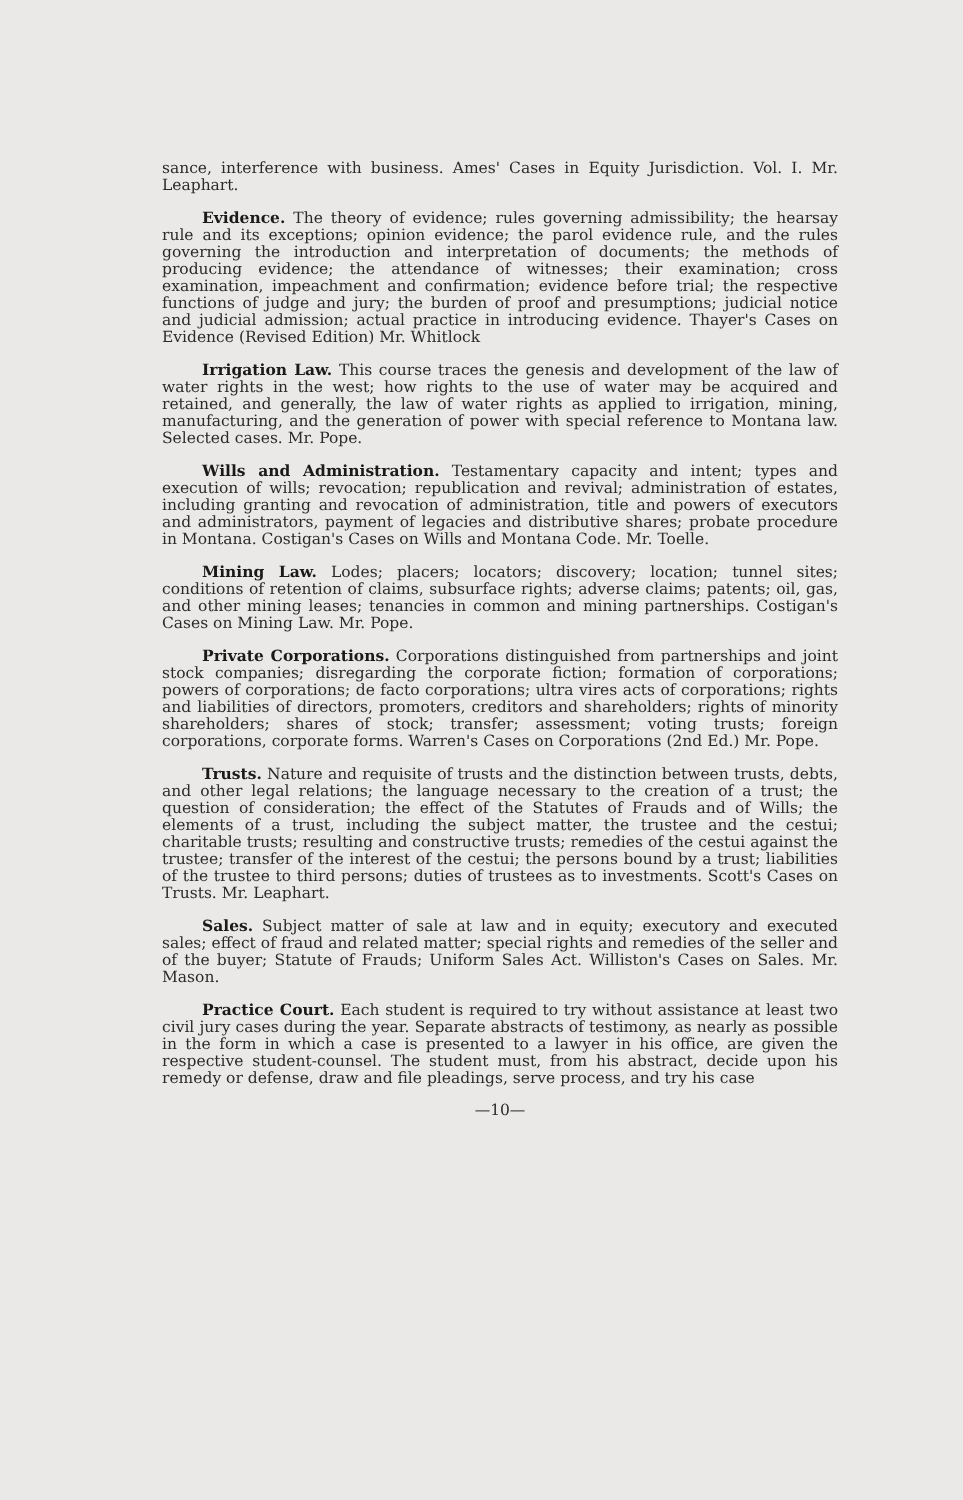sance, interference with business. Ames' Cases in Equity Jurisdiction. Vol. I. Mr. Leaphart.
Evidence. The theory of evidence; rules governing admissibility; the hearsay rule and its exceptions; opinion evidence; the parol evidence rule, and the rules governing the introduction and interpretation of documents; the methods of producing evidence; the attendance of witnesses; their examination; cross examination, impeachment and confirmation; evidence before trial; the respective functions of judge and jury; the burden of proof and presumptions; judicial notice and judicial admission; actual practice in introducing evidence. Thayer's Cases on Evidence (Revised Edition) Mr. Whitlock
Irrigation Law. This course traces the genesis and development of the law of water rights in the west; how rights to the use of water may be acquired and retained, and generally, the law of water rights as applied to irrigation, mining, manufacturing, and the generation of power with special reference to Montana law. Selected cases. Mr. Pope.
Wills and Administration. Testamentary capacity and intent; types and execution of wills; revocation; republication and revival; administration of estates, including granting and revocation of administration, title and powers of executors and administrators, payment of legacies and distributive shares; probate procedure in Montana. Costigan's Cases on Wills and Montana Code. Mr. Toelle.
Mining Law. Lodes; placers; locators; discovery; location; tunnel sites; conditions of retention of claims, subsurface rights; adverse claims; patents; oil, gas, and other mining leases; tenancies in common and mining partnerships. Costigan's Cases on Mining Law. Mr. Pope.
Private Corporations. Corporations distinguished from partnerships and joint stock companies; disregarding the corporate fiction; formation of corporations; powers of corporations; de facto corporations; ultra vires acts of corporations; rights and liabilities of directors, promoters, creditors and shareholders; rights of minority shareholders; shares of stock; transfer; assessment; voting trusts; foreign corporations, corporate forms. Warren's Cases on Corporations (2nd Ed.) Mr. Pope.
Trusts. Nature and requisite of trusts and the distinction between trusts, debts, and other legal relations; the language necessary to the creation of a trust; the question of consideration; the effect of the Statutes of Frauds and of Wills; the elements of a trust, including the subject matter, the trustee and the cestui; charitable trusts; resulting and constructive trusts; remedies of the cestui against the trustee; transfer of the interest of the cestui; the persons bound by a trust; liabilities of the trustee to third persons; duties of trustees as to investments. Scott's Cases on Trusts. Mr. Leaphart.
Sales. Subject matter of sale at law and in equity; executory and executed sales; effect of fraud and related matter; special rights and remedies of the seller and of the buyer; Statute of Frauds; Uniform Sales Act. Williston's Cases on Sales. Mr. Mason.
Practice Court. Each student is required to try without assistance at least two civil jury cases during the year. Separate abstracts of testimony, as nearly as possible in the form in which a case is presented to a lawyer in his office, are given the respective student-counsel. The student must, from his abstract, decide upon his remedy or defense, draw and file pleadings, serve process, and try his case
—10—